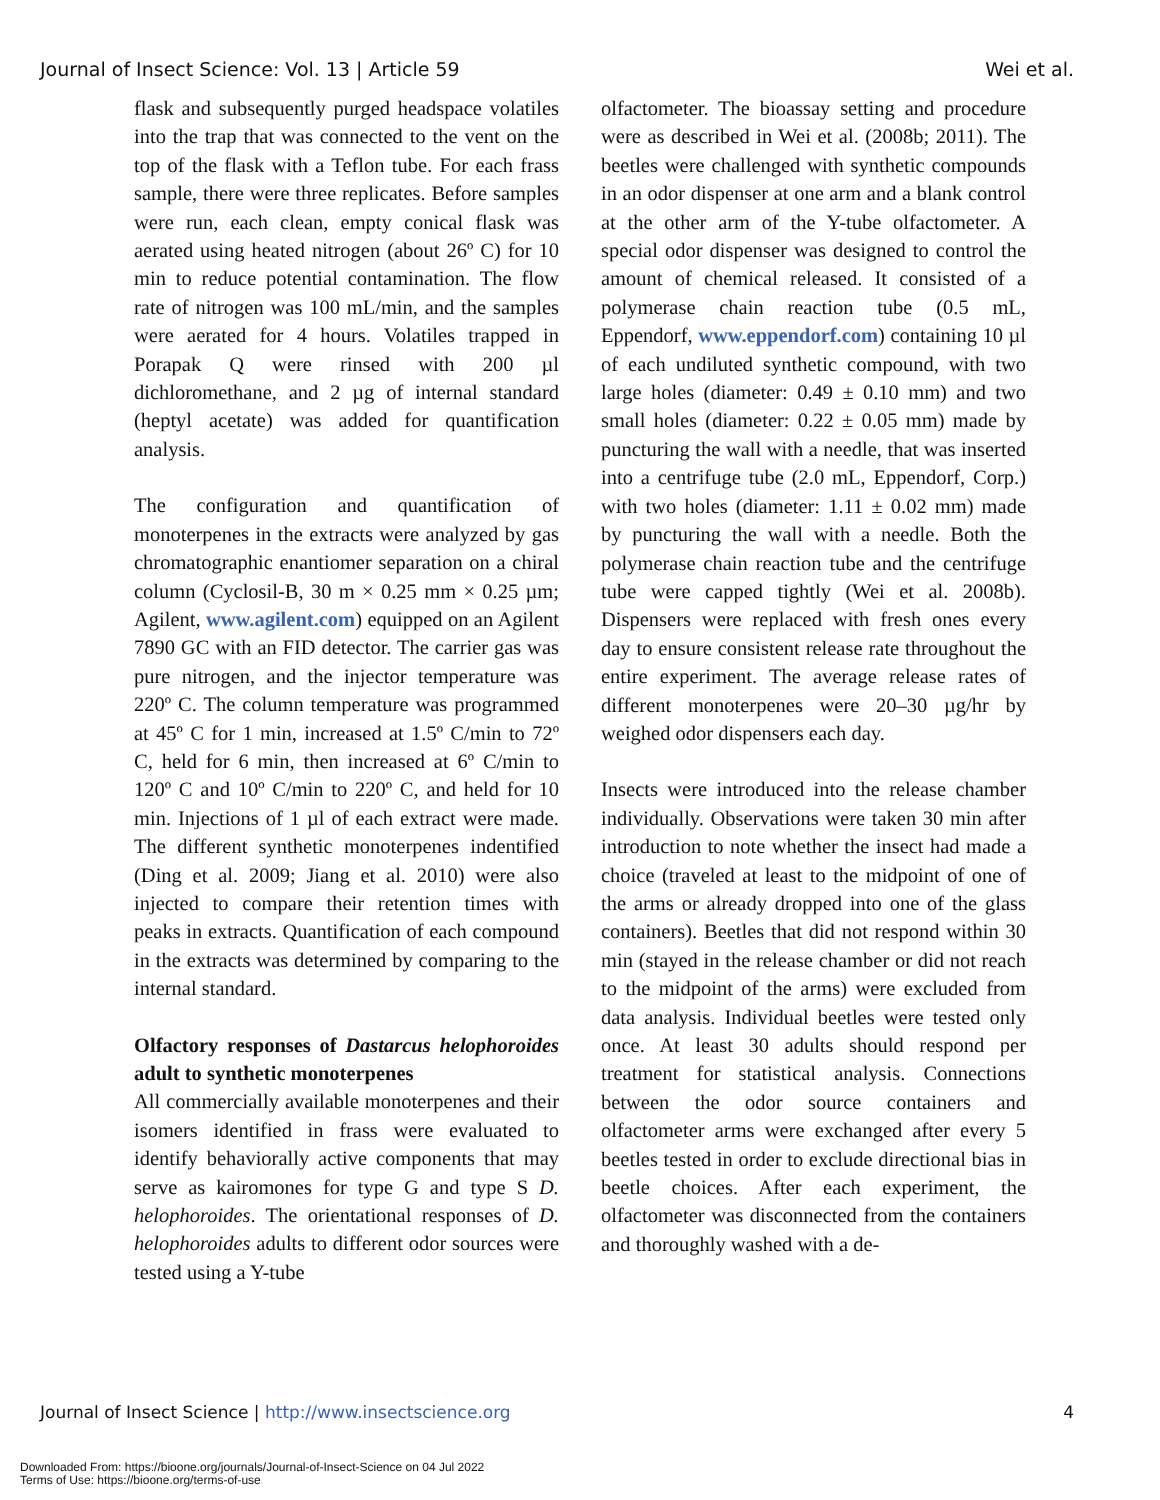Journal of Insect Science: Vol. 13 | Article 59 Wei et al.
flask and subsequently purged headspace volatiles into the trap that was connected to the vent on the top of the flask with a Teflon tube. For each frass sample, there were three replicates. Before samples were run, each clean, empty conical flask was aerated using heated nitrogen (about 26º C) for 10 min to reduce potential contamination. The flow rate of nitrogen was 100 mL/min, and the samples were aerated for 4 hours. Volatiles trapped in Porapak Q were rinsed with 200 µl dichloromethane, and 2 µg of internal standard (heptyl acetate) was added for quantification analysis.
The configuration and quantification of monoterpenes in the extracts were analyzed by gas chromatographic enantiomer separation on a chiral column (Cyclosil-B, 30 m × 0.25 mm × 0.25 µm; Agilent, www.agilent.com) equipped on an Agilent 7890 GC with an FID detector. The carrier gas was pure nitrogen, and the injector temperature was 220º C. The column temperature was programmed at 45º C for 1 min, increased at 1.5º C/min to 72º C, held for 6 min, then increased at 6º C/min to 120º C and 10º C/min to 220º C, and held for 10 min. Injections of 1 µl of each extract were made. The different synthetic monoterpenes indentified (Ding et al. 2009; Jiang et al. 2010) were also injected to compare their retention times with peaks in extracts. Quantification of each compound in the extracts was determined by comparing to the internal standard.
Olfactory responses of Dastarcus helophoroides adult to synthetic monoterpenes
All commercially available monoterpenes and their isomers identified in frass were evaluated to identify behaviorally active components that may serve as kairomones for type G and type S D. helophoroides. The orientational responses of D. helophoroides adults to different odor sources were tested using a Y-tube
olfactometer. The bioassay setting and procedure were as described in Wei et al. (2008b; 2011). The beetles were challenged with synthetic compounds in an odor dispenser at one arm and a blank control at the other arm of the Y-tube olfactometer. A special odor dispenser was designed to control the amount of chemical released. It consisted of a polymerase chain reaction tube (0.5 mL, Eppendorf, www.eppendorf.com) containing 10 µl of each undiluted synthetic compound, with two large holes (diameter: 0.49 ± 0.10 mm) and two small holes (diameter: 0.22 ± 0.05 mm) made by puncturing the wall with a needle, that was inserted into a centrifuge tube (2.0 mL, Eppendorf, Corp.) with two holes (diameter: 1.11 ± 0.02 mm) made by puncturing the wall with a needle. Both the polymerase chain reaction tube and the centrifuge tube were capped tightly (Wei et al. 2008b). Dispensers were replaced with fresh ones every day to ensure consistent release rate throughout the entire experiment. The average release rates of different monoterpenes were 20–30 µg/hr by weighed odor dispensers each day.
Insects were introduced into the release chamber individually. Observations were taken 30 min after introduction to note whether the insect had made a choice (traveled at least to the midpoint of one of the arms or already dropped into one of the glass containers). Beetles that did not respond within 30 min (stayed in the release chamber or did not reach to the midpoint of the arms) were excluded from data analysis. Individual beetles were tested only once. At least 30 adults should respond per treatment for statistical analysis. Connections between the odor source containers and olfactometer arms were exchanged after every 5 beetles tested in order to exclude directional bias in beetle choices. After each experiment, the olfactometer was disconnected from the containers and thoroughly washed with a de-
Journal of Insect Science | http://www.insectscience.org 4
Downloaded From: https://bioone.org/journals/Journal-of-Insect-Science on 04 Jul 2022
Terms of Use: https://bioone.org/terms-of-use